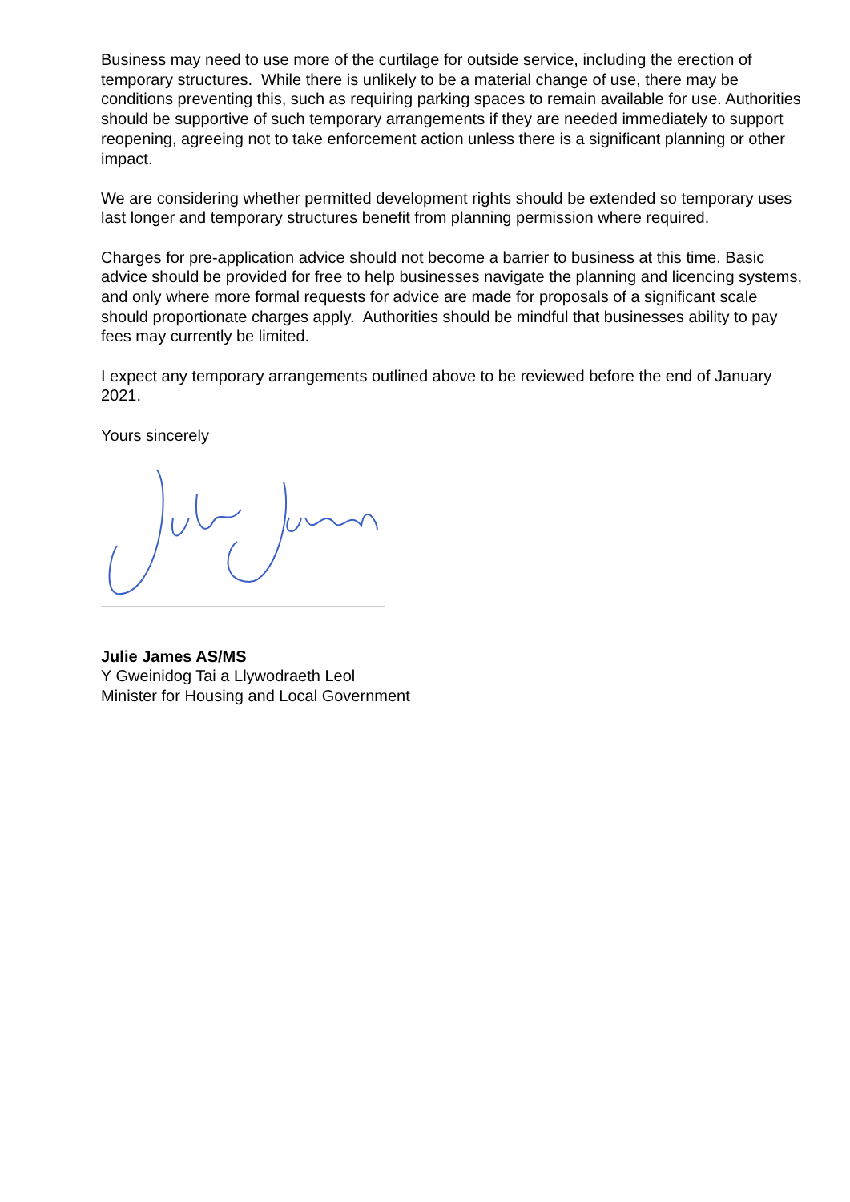Business may need to use more of the curtilage for outside service, including the erection of temporary structures. While there is unlikely to be a material change of use, there may be conditions preventing this, such as requiring parking spaces to remain available for use. Authorities should be supportive of such temporary arrangements if they are needed immediately to support reopening, agreeing not to take enforcement action unless there is a significant planning or other impact.
We are considering whether permitted development rights should be extended so temporary uses last longer and temporary structures benefit from planning permission where required.
Charges for pre-application advice should not become a barrier to business at this time. Basic advice should be provided for free to help businesses navigate the planning and licencing systems, and only where more formal requests for advice are made for proposals of a significant scale should proportionate charges apply. Authorities should be mindful that businesses ability to pay fees may currently be limited.
I expect any temporary arrangements outlined above to be reviewed before the end of January 2021.
Yours sincerely
Julie James AS/MS
Y Gweinidog Tai a Llywodraeth Leol
Minister for Housing and Local Government